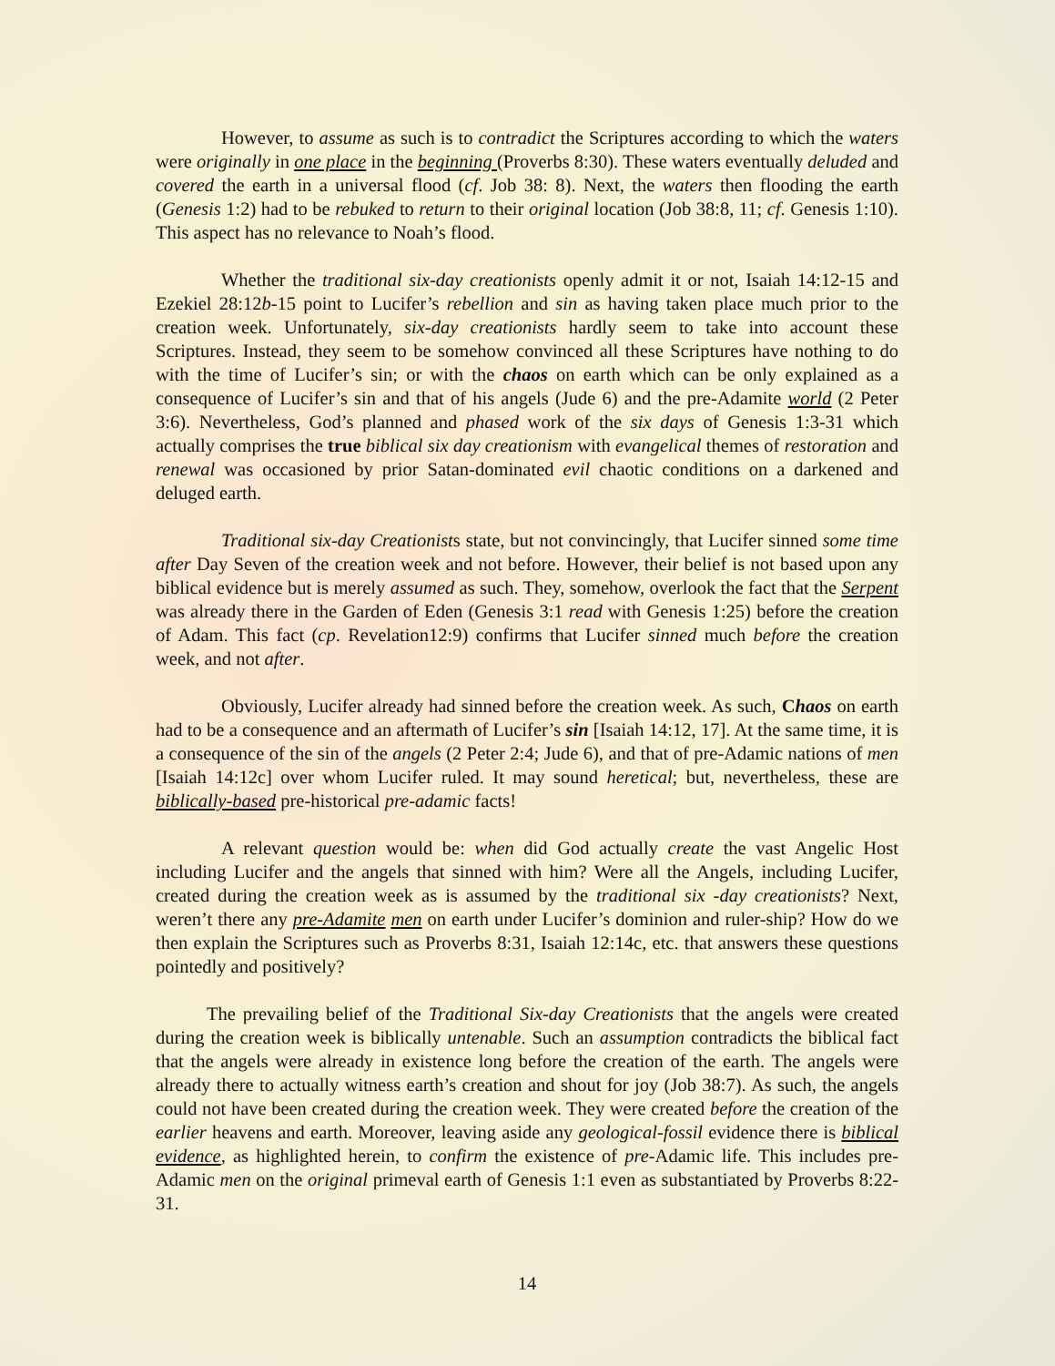However, to assume as such is to contradict the Scriptures according to which the waters were originally in one place in the beginning (Proverbs 8:30). These waters eventually deluded and covered the earth in a universal flood (cf. Job 38: 8). Next, the waters then flooding the earth (Genesis 1:2) had to be rebuked to return to their original location (Job 38:8, 11; cf. Genesis 1:10). This aspect has no relevance to Noah’s flood.
Whether the traditional six-day creationists openly admit it or not, Isaiah 14:12-15 and Ezekiel 28:12b-15 point to Lucifer’s rebellion and sin as having taken place much prior to the creation week. Unfortunately, six-day creationists hardly seem to take into account these Scriptures. Instead, they seem to be somehow convinced all these Scriptures have nothing to do with the time of Lucifer’s sin; or with the chaos on earth which can be only explained as a consequence of Lucifer’s sin and that of his angels (Jude 6) and the pre-Adamite world (2 Peter 3:6). Nevertheless, God’s planned and phased work of the six days of Genesis 1:3-31 which actually comprises the true biblical six day creationism with evangelical themes of restoration and renewal was occasioned by prior Satan-dominated evil chaotic conditions on a darkened and deluged earth.
Traditional six-day Creationists state, but not convincingly, that Lucifer sinned some time after Day Seven of the creation week and not before. However, their belief is not based upon any biblical evidence but is merely assumed as such. They, somehow, overlook the fact that the Serpent was already there in the Garden of Eden (Genesis 3:1 read with Genesis 1:25) before the creation of Adam. This fact (cp. Revelation12:9) confirms that Lucifer sinned much before the creation week, and not after.
Obviously, Lucifer already had sinned before the creation week. As such, Chaos on earth had to be a consequence and an aftermath of Lucifer’s sin [Isaiah 14:12, 17]. At the same time, it is a consequence of the sin of the angels (2 Peter 2:4; Jude 6), and that of pre-Adamic nations of men [Isaiah 14:12c] over whom Lucifer ruled. It may sound heretical; but, nevertheless, these are biblically-based pre-historical pre-adamic facts!
A relevant question would be: when did God actually create the vast Angelic Host including Lucifer and the angels that sinned with him? Were all the Angels, including Lucifer, created during the creation week as is assumed by the traditional six -day creationists? Next, weren’t there any pre-Adamite men on earth under Lucifer’s dominion and ruler-ship? How do we then explain the Scriptures such as Proverbs 8:31, Isaiah 12:14c, etc. that answers these questions pointedly and positively?
The prevailing belief of the Traditional Six-day Creationists that the angels were created during the creation week is biblically untenable. Such an assumption contradicts the biblical fact that the angels were already in existence long before the creation of the earth. The angels were already there to actually witness earth’s creation and shout for joy (Job 38:7). As such, the angels could not have been created during the creation week. They were created before the creation of the earlier heavens and earth. Moreover, leaving aside any geological-fossil evidence there is biblical evidence, as highlighted herein, to confirm the existence of pre-Adamic life. This includes pre-Adamic men on the original primeval earth of Genesis 1:1 even as substantiated by Proverbs 8:22-31.
14